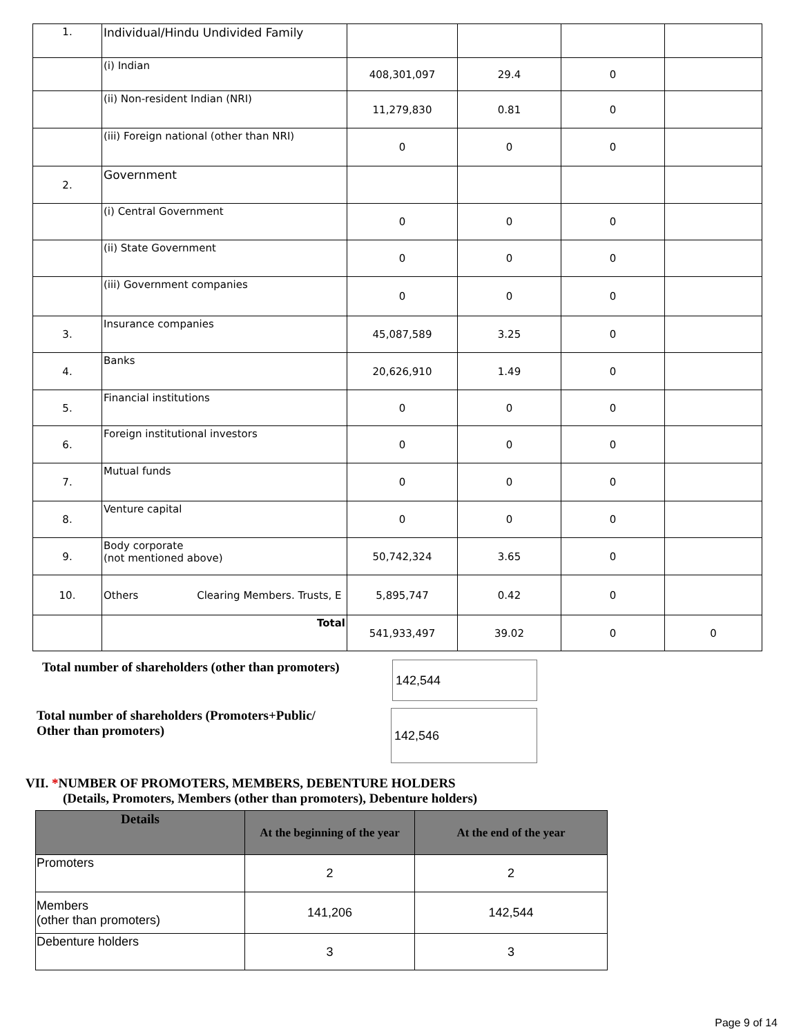| 1. | Individual/Hindu Undivided Family | | | | |
| | (i) Indian | 408,301,097 | 29.4 | 0 | |
| | (ii) Non-resident Indian (NRI) | 11,279,830 | 0.81 | 0 | |
| | (iii) Foreign national (other than NRI) | 0 | 0 | 0 | |
| 2. | Government | | | | |
| | (i) Central Government | 0 | 0 | 0 | |
| | (ii) State Government | 0 | 0 | 0 | |
| | (iii) Government companies | 0 | 0 | 0 | |
| 3. | Insurance companies | 45,087,589 | 3.25 | 0 | |
| 4. | Banks | 20,626,910 | 1.49 | 0 | |
| 5. | Financial institutions | 0 | 0 | 0 | |
| 6. | Foreign institutional investors | 0 | 0 | 0 | |
| 7. | Mutual funds | 0 | 0 | 0 | |
| 8. | Venture capital | 0 | 0 | 0 | |
| 9. | Body corporate (not mentioned above) | 50,742,324 | 3.65 | 0 | |
| 10. | Others Clearing Members. Trusts, E | 5,895,747 | 0.42 | 0 | |
| | Total | 541,933,497 | 39.02 | 0 | 0 |
Total number of shareholders (other than promoters)
142,544
Total number of shareholders (Promoters+Public/
Other than promoters)
142,546
VII. *NUMBER OF PROMOTERS, MEMBERS, DEBENTURE HOLDERS
(Details, Promoters, Members (other than promoters), Debenture holders)
| Details | At the beginning of the year | At the end of the year |
| --- | --- | --- |
| Promoters | 2 | 2 |
| Members (other than promoters) | 141,206 | 142,544 |
| Debenture holders | 3 | 3 |
Page 9 of 14